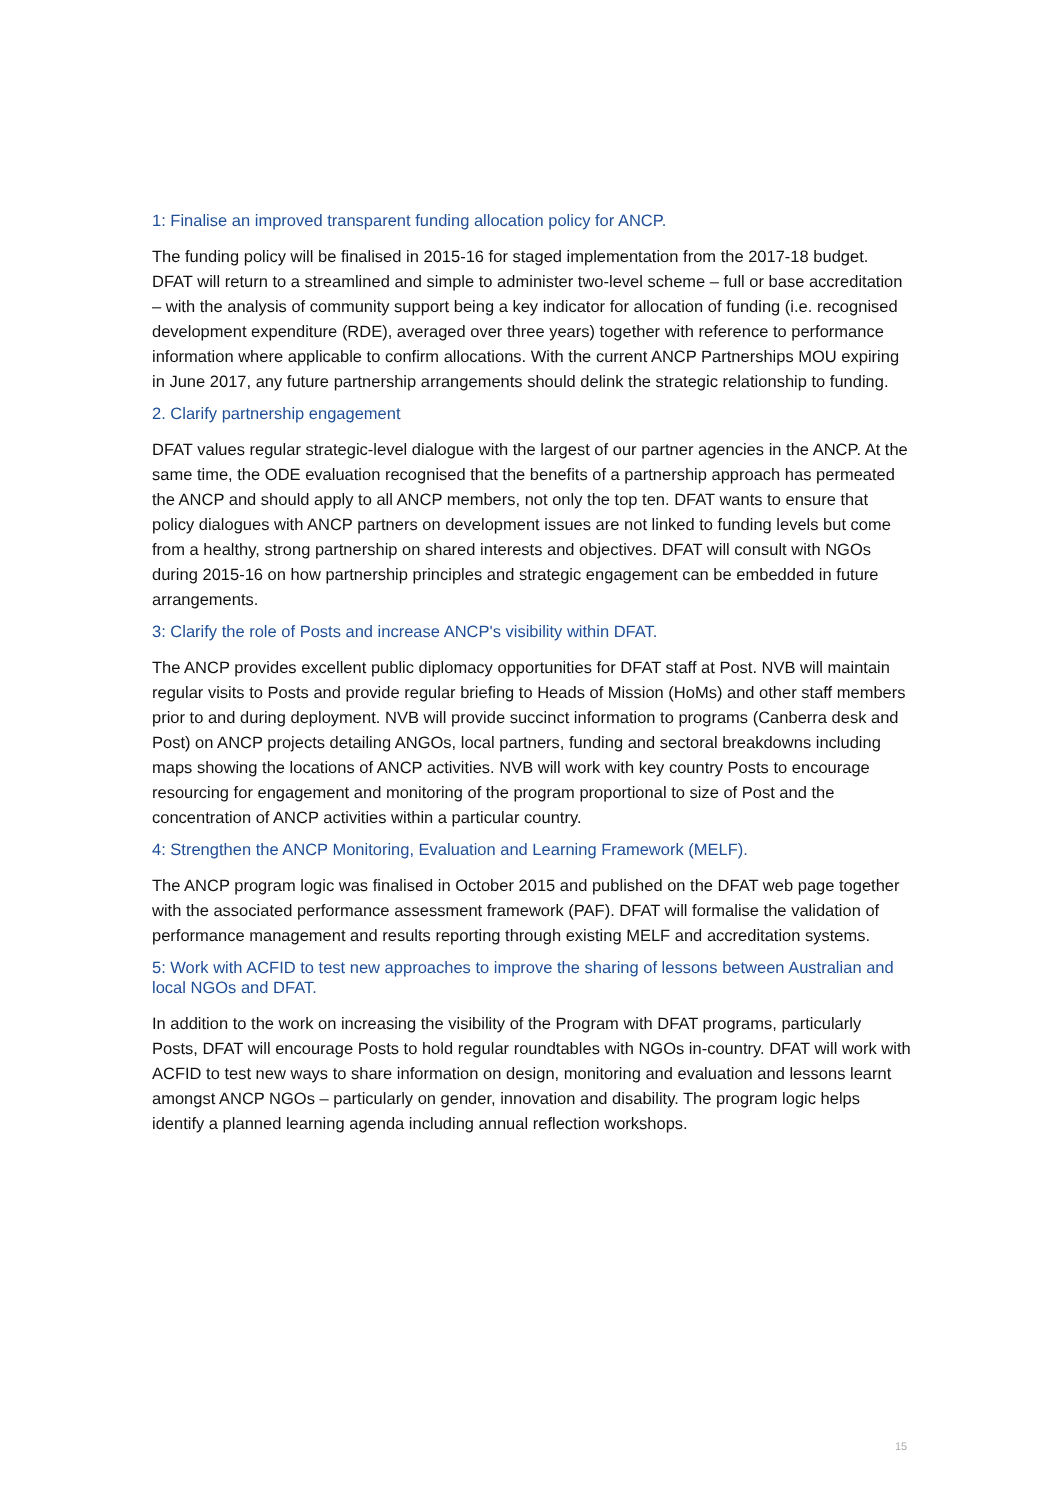1: Finalise an improved transparent funding allocation policy for ANCP.
The funding policy will be finalised in 2015-16 for staged implementation from the 2017-18 budget. DFAT will return to a streamlined and simple to administer two-level scheme – full or base accreditation – with the analysis of community support being a key indicator for allocation of funding (i.e. recognised development expenditure (RDE), averaged over three years) together with reference to performance information where applicable to confirm allocations. With the current ANCP Partnerships MOU expiring in June 2017, any future partnership arrangements should delink the strategic relationship to funding.
2. Clarify partnership engagement
DFAT values regular strategic-level dialogue with the largest of our partner agencies in the ANCP. At the same time, the ODE evaluation recognised that the benefits of a partnership approach has permeated the ANCP and should apply to all ANCP members, not only the top ten. DFAT wants to ensure that policy dialogues with ANCP partners on development issues are not linked to funding levels but come from a healthy, strong partnership on shared interests and objectives. DFAT will consult with NGOs during 2015-16 on how partnership principles and strategic engagement can be embedded in future arrangements.
3: Clarify the role of Posts and increase ANCP's visibility within DFAT.
The ANCP provides excellent public diplomacy opportunities for DFAT staff at Post. NVB will maintain regular visits to Posts and provide regular briefing to Heads of Mission (HoMs) and other staff members prior to and during deployment. NVB will provide succinct information to programs (Canberra desk and Post) on ANCP projects detailing ANGOs, local partners, funding and sectoral breakdowns including maps showing the locations of ANCP activities. NVB will work with key country Posts to encourage resourcing for engagement and monitoring of the program proportional to size of Post and the concentration of ANCP activities within a particular country.
4: Strengthen the ANCP Monitoring, Evaluation and Learning Framework (MELF).
The ANCP program logic was finalised in October 2015 and published on the DFAT web page together with the associated performance assessment framework (PAF). DFAT will formalise the validation of performance management and results reporting through existing MELF and accreditation systems.
5: Work with ACFID to test new approaches to improve the sharing of lessons between Australian and local NGOs and DFAT.
In addition to the work on increasing the visibility of the Program with DFAT programs, particularly Posts, DFAT will encourage Posts to hold regular roundtables with NGOs in-country. DFAT will work with ACFID to test new ways to share information on design, monitoring and evaluation and lessons learnt amongst ANCP NGOs – particularly on gender, innovation and disability. The program logic helps identify a planned learning agenda including annual reflection workshops.
15